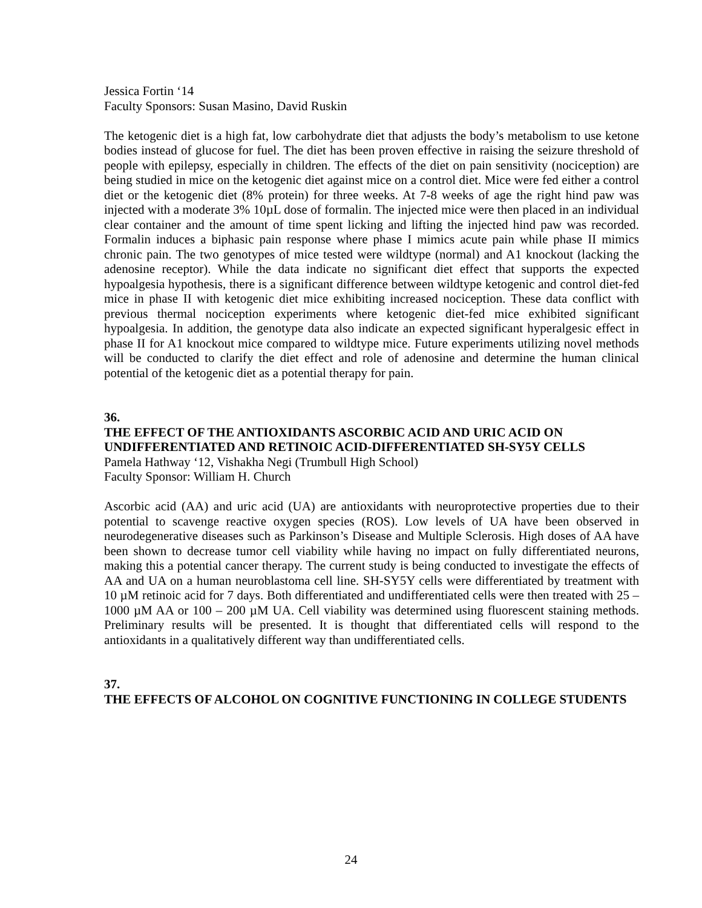Jessica Fortin ‘14
Faculty Sponsors: Susan Masino, David Ruskin
The ketogenic diet is a high fat, low carbohydrate diet that adjusts the body’s metabolism to use ketone bodies instead of glucose for fuel. The diet has been proven effective in raising the seizure threshold of people with epilepsy, especially in children. The effects of the diet on pain sensitivity (nociception) are being studied in mice on the ketogenic diet against mice on a control diet. Mice were fed either a control diet or the ketogenic diet (8% protein) for three weeks. At 7-8 weeks of age the right hind paw was injected with a moderate 3% 10µL dose of formalin. The injected mice were then placed in an individual clear container and the amount of time spent licking and lifting the injected hind paw was recorded. Formalin induces a biphasic pain response where phase I mimics acute pain while phase II mimics chronic pain. The two genotypes of mice tested were wildtype (normal) and A1 knockout (lacking the adenosine receptor). While the data indicate no significant diet effect that supports the expected hypoalgesia hypothesis, there is a significant difference between wildtype ketogenic and control diet-fed mice in phase II with ketogenic diet mice exhibiting increased nociception. These data conflict with previous thermal nociception experiments where ketogenic diet-fed mice exhibited significant hypoalgesia. In addition, the genotype data also indicate an expected significant hyperalgesic effect in phase II for A1 knockout mice compared to wildtype mice. Future experiments utilizing novel methods will be conducted to clarify the diet effect and role of adenosine and determine the human clinical potential of the ketogenic diet as a potential therapy for pain.
36.
THE EFFECT OF THE ANTIOXIDANTS ASCORBIC ACID AND URIC ACID ON UNDIFFERENTIATED AND RETINOIC ACID-DIFFERENTIATED SH-SY5Y CELLS
Pamela Hathway ‘12, Vishakha Negi (Trumbull High School)
Faculty Sponsor: William H. Church
Ascorbic acid (AA) and uric acid (UA) are antioxidants with neuroprotective properties due to their potential to scavenge reactive oxygen species (ROS). Low levels of UA have been observed in neurodegenerative diseases such as Parkinson’s Disease and Multiple Sclerosis. High doses of AA have been shown to decrease tumor cell viability while having no impact on fully differentiated neurons, making this a potential cancer therapy. The current study is being conducted to investigate the effects of AA and UA on a human neuroblastoma cell line. SH-SY5Y cells were differentiated by treatment with 10 µM retinoic acid for 7 days. Both differentiated and undifferentiated cells were then treated with 25 – 1000 µM AA or 100 – 200 µM UA. Cell viability was determined using fluorescent staining methods. Preliminary results will be presented. It is thought that differentiated cells will respond to the antioxidants in a qualitatively different way than undifferentiated cells.
37.
THE EFFECTS OF ALCOHOL ON COGNITIVE FUNCTIONING IN COLLEGE STUDENTS
24